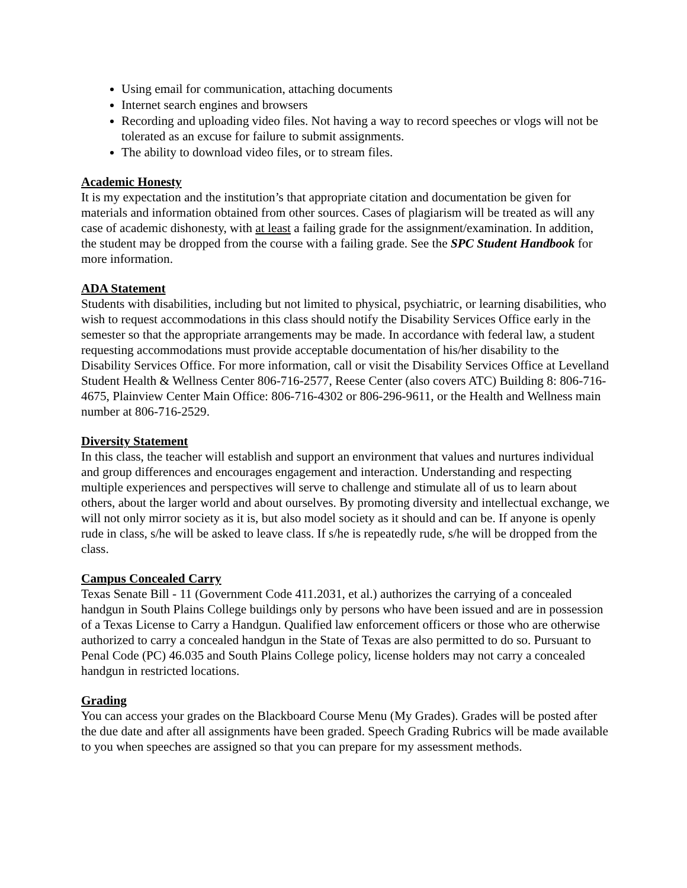Using email for communication, attaching documents
Internet search engines and browsers
Recording and uploading video files. Not having a way to record speeches or vlogs will not be tolerated as an excuse for failure to submit assignments.
The ability to download video files, or to stream files.
Academic Honesty
It is my expectation and the institution’s that appropriate citation and documentation be given for materials and information obtained from other sources. Cases of plagiarism will be treated as will any case of academic dishonesty, with at least a failing grade for the assignment/examination. In addition, the student may be dropped from the course with a failing grade. See the SPC Student Handbook for more information.
ADA Statement
Students with disabilities, including but not limited to physical, psychiatric, or learning disabilities, who wish to request accommodations in this class should notify the Disability Services Office early in the semester so that the appropriate arrangements may be made. In accordance with federal law, a student requesting accommodations must provide acceptable documentation of his/her disability to the Disability Services Office. For more information, call or visit the Disability Services Office at Levelland Student Health & Wellness Center 806-716-2577, Reese Center (also covers ATC) Building 8: 806-716-4675, Plainview Center Main Office: 806-716-4302 or 806-296-9611, or the Health and Wellness main number at 806-716-2529.
Diversity Statement
In this class, the teacher will establish and support an environment that values and nurtures individual and group differences and encourages engagement and interaction. Understanding and respecting multiple experiences and perspectives will serve to challenge and stimulate all of us to learn about others, about the larger world and about ourselves. By promoting diversity and intellectual exchange, we will not only mirror society as it is, but also model society as it should and can be. If anyone is openly rude in class, s/he will be asked to leave class. If s/he is repeatedly rude, s/he will be dropped from the class.
Campus Concealed Carry
Texas Senate Bill - 11 (Government Code 411.2031, et al.) authorizes the carrying of a concealed handgun in South Plains College buildings only by persons who have been issued and are in possession of a Texas License to Carry a Handgun. Qualified law enforcement officers or those who are otherwise authorized to carry a concealed handgun in the State of Texas are also permitted to do so. Pursuant to Penal Code (PC) 46.035 and South Plains College policy, license holders may not carry a concealed handgun in restricted locations.
Grading
You can access your grades on the Blackboard Course Menu (My Grades). Grades will be posted after the due date and after all assignments have been graded. Speech Grading Rubrics will be made available to you when speeches are assigned so that you can prepare for my assessment methods.